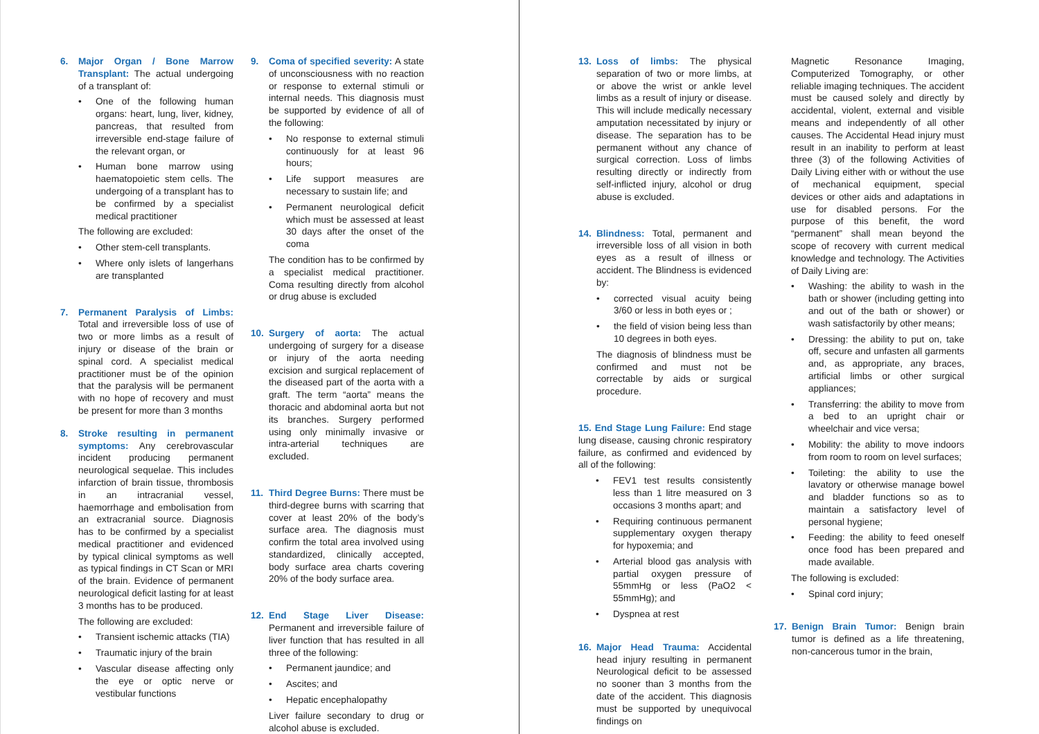6. Major Organ / Bone Marrow Transplant: The actual undergoing of a transplant of:
• One of the following human organs: heart, lung, liver, kidney, pancreas, that resulted from irreversible end-stage failure of the relevant organ, or
• Human bone marrow using haematopoietic stem cells. The undergoing of a transplant has to be confirmed by a specialist medical practitioner
The following are excluded:
• Other stem-cell transplants.
• Where only islets of langerhans are transplanted
7. Permanent Paralysis of Limbs: Total and irreversible loss of use of two or more limbs as a result of injury or disease of the brain or spinal cord. A specialist medical practitioner must be of the opinion that the paralysis will be permanent with no hope of recovery and must be present for more than 3 months
8. Stroke resulting in permanent symptoms: Any cerebrovascular incident producing permanent neurological sequelae. This includes infarction of brain tissue, thrombosis in an intracranial vessel, haemorrhage and embolisation from an extracranial source. Diagnosis has to be confirmed by a specialist medical practitioner and evidenced by typical clinical symptoms as well as typical findings in CT Scan or MRI of the brain. Evidence of permanent neurological deficit lasting for at least 3 months has to be produced.
The following are excluded:
• Transient ischemic attacks (TIA)
• Traumatic injury of the brain
• Vascular disease affecting only the eye or optic nerve or vestibular functions
9. Coma of specified severity: A state of unconsciousness with no reaction or response to external stimuli or internal needs. This diagnosis must be supported by evidence of all of the following:
• No response to external stimuli continuously for at least 96 hours;
• Life support measures are necessary to sustain life; and
• Permanent neurological deficit which must be assessed at least 30 days after the onset of the coma
The condition has to be confirmed by a specialist medical practitioner. Coma resulting directly from alcohol or drug abuse is excluded
10. Surgery of aorta: The actual undergoing of surgery for a disease or injury of the aorta needing excision and surgical replacement of the diseased part of the aorta with a graft. The term “aorta” means the thoracic and abdominal aorta but not its branches. Surgery performed using only minimally invasive or intra-arterial techniques are excluded.
11. Third Degree Burns: There must be third-degree burns with scarring that cover at least 20% of the body’s surface area. The diagnosis must confirm the total area involved using standardized, clinically accepted, body surface area charts covering 20% of the body surface area.
12. End Stage Liver Disease: Permanent and irreversible failure of liver function that has resulted in all three of the following:
• Permanent jaundice; and
• Ascites; and
• Hepatic encephalopathy
Liver failure secondary to drug or alcohol abuse is excluded.
13. Loss of limbs: The physical separation of two or more limbs, at or above the wrist or ankle level limbs as a result of injury or disease. This will include medically necessary amputation necessitated by injury or disease. The separation has to be permanent without any chance of surgical correction. Loss of limbs resulting directly or indirectly from self-inflicted injury, alcohol or drug abuse is excluded.
14. Blindness: Total, permanent and irreversible loss of all vision in both eyes as a result of illness or accident. The Blindness is evidenced by:
• corrected visual acuity being 3/60 or less in both eyes or ;
• the field of vision being less than 10 degrees in both eyes.
The diagnosis of blindness must be confirmed and must not be correctable by aids or surgical procedure.
15. End Stage Lung Failure: End stage lung disease, causing chronic respiratory failure, as confirmed and evidenced by all of the following:
• FEV1 test results consistently less than 1 litre measured on 3 occasions 3 months apart; and
• Requiring continuous permanent supplementary oxygen therapy for hypoxemia; and
• Arterial blood gas analysis with partial oxygen pressure of 55mmHg or less (PaO2 < 55mmHg); and
• Dyspnea at rest
16. Major Head Trauma: Accidental head injury resulting in permanent Neurological deficit to be assessed no sooner than 3 months from the date of the accident. This diagnosis must be supported by unequivocal findings on
Magnetic Resonance Imaging, Computerized Tomography, or other reliable imaging techniques. The accident must be caused solely and directly by accidental, violent, external and visible means and independently of all other causes. The Accidental Head injury must result in an inability to perform at least three (3) of the following Activities of Daily Living either with or without the use of mechanical equipment, special devices or other aids and adaptations in use for disabled persons. For the purpose of this benefit, the word “permanent” shall mean beyond the scope of recovery with current medical knowledge and technology. The Activities of Daily Living are:
• Washing: the ability to wash in the bath or shower (including getting into and out of the bath or shower) or wash satisfactorily by other means;
• Dressing: the ability to put on, take off, secure and unfasten all garments and, as appropriate, any braces, artificial limbs or other surgical appliances;
• Transferring: the ability to move from a bed to an upright chair or wheelchair and vice versa;
• Mobility: the ability to move indoors from room to room on level surfaces;
• Toileting: the ability to use the lavatory or otherwise manage bowel and bladder functions so as to maintain a satisfactory level of personal hygiene;
• Feeding: the ability to feed oneself once food has been prepared and made available.
The following is excluded:
• Spinal cord injury;
17. Benign Brain Tumor: Benign brain tumor is defined as a life threatening, non-cancerous tumor in the brain,